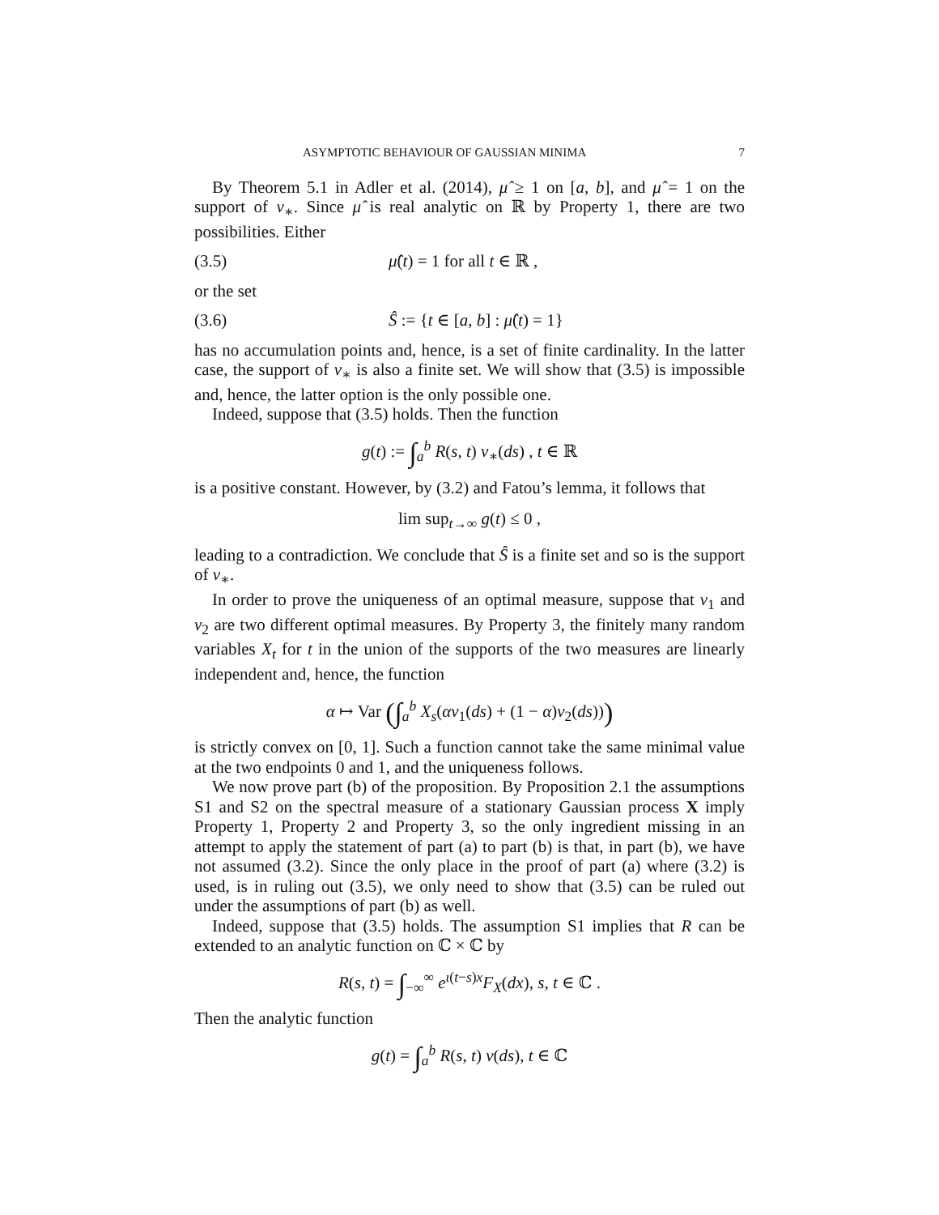ASYMPTOTIC BEHAVIOUR OF GAUSSIAN MINIMA 7
By Theorem 5.1 in Adler et al. (2014), μ̂ ≥ 1 on [a, b], and μ̂ = 1 on the support of ν<sub>∗</sub>. Since μ̂ is real analytic on ℝ by Property 1, there are two possibilities. Either
(3.5) μ̂(t) = 1 for all t ∈ ℝ ,
or the set
(3.6) Ŝ := {t ∈ [a, b] : μ̂(t) = 1}
has no accumulation points and, hence, is a set of finite cardinality. In the latter case, the support of ν<sub>∗</sub> is also a finite set. We will show that (3.5) is impossible and, hence, the latter option is the only possible one.
Indeed, suppose that (3.5) holds. Then the function
g(t) := ∫<sub>a</sub><sup>b</sup> R(s, t) ν<sub>∗</sub>(ds) , t ∈ ℝ
is a positive constant. However, by (3.2) and Fatou’s lemma, it follows that
lim sup<sub>t→∞</sub> g(t) ≤ 0 ,
leading to a contradiction. We conclude that Ŝ is a finite set and so is the support of ν<sub>∗</sub>.
In order to prove the uniqueness of an optimal measure, suppose that ν<sub>1</sub> and ν<sub>2</sub> are two different optimal measures. By Property 3, the finitely many random variables X<sub>t</sub> for t in the union of the supports of the two measures are linearly independent and, hence, the function
α ↦ Var (∫<sub>a</sub><sup>b</sup> X<sub>s</sub>(αν<sub>1</sub>(ds) + (1 − α)ν<sub>2</sub>(ds)))
is strictly convex on [0, 1]. Such a function cannot take the same minimal value at the two endpoints 0 and 1, and the uniqueness follows.
We now prove part (b) of the proposition. By Proposition 2.1 the assumptions S1 and S2 on the spectral measure of a stationary Gaussian process X imply Property 1, Property 2 and Property 3, so the only ingredient missing in an attempt to apply the statement of part (a) to part (b) is that, in part (b), we have not assumed (3.2). Since the only place in the proof of part (a) where (3.2) is used, is in ruling out (3.5), we only need to show that (3.5) can be ruled out under the assumptions of part (b) as well.
Indeed, suppose that (3.5) holds. The assumption S1 implies that R can be extended to an analytic function on ℂ × ℂ by
R(s, t) = ∫<sub>−∞</sub><sup>∞</sup> e<sup>ι(t−s)x</sup>F<sub>X</sub>(dx), s, t ∈ ℂ .
Then the analytic function
g(t) = ∫<sub>a</sub><sup>b</sup> R(s, t) ν(ds), t ∈ ℂ